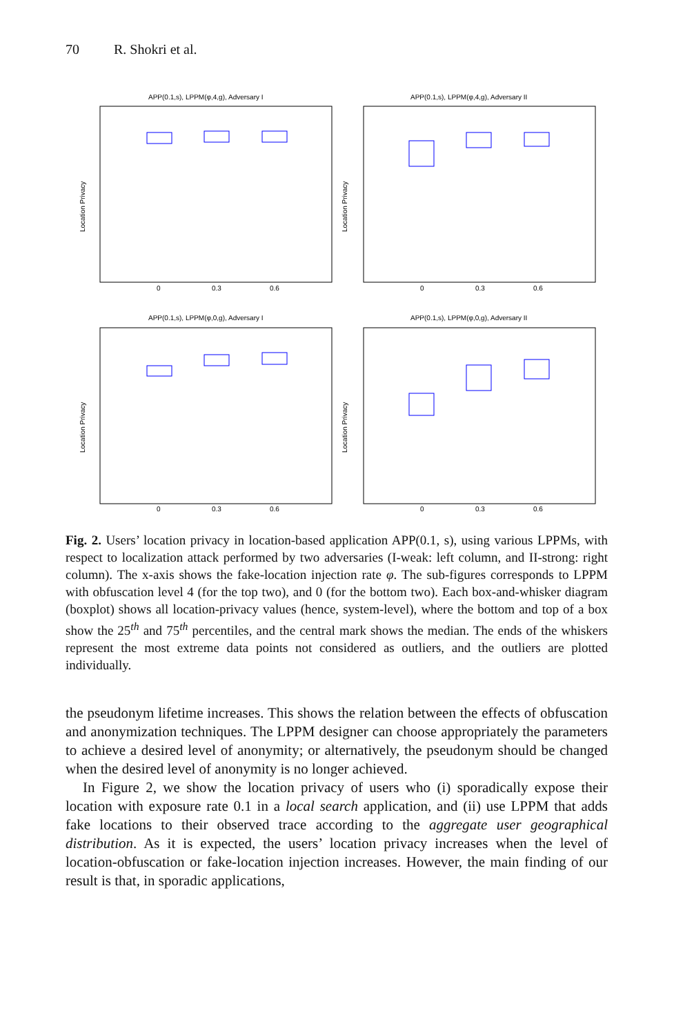70 R. Shokri et al.
APP(0.1,s), LPPM(φ,4,g), Adversary I
Location Privacy
0
0.3
0.6
APP(0.1,s), LPPM(φ,4,g), Adversary II
Location Privacy
0
0.3
0.6
APP(0.1,s), LPPM(φ,0,g), Adversary I
Location Privacy
0
0.3
0.6
APP(0.1,s), LPPM(φ,0,g), Adversary II
Location Privacy
0
0.3
0.6
Fig. 2. Users’ location privacy in location-based application APP(0.1, s), using various LPPMs, with respect to localization attack performed by two adversaries (I-weak: left column, and II-strong: right column). The x-axis shows the fake-location injection rate φ. The sub-figures corresponds to LPPM with obfuscation level 4 (for the top two), and 0 (for the bottom two). Each box-and-whisker diagram (boxplot) shows all location-privacy values (hence, system-level), where the bottom and top of a box show the 25<sup>th</sup> and 75<sup>th</sup> percentiles, and the central mark shows the median. The ends of the whiskers represent the most extreme data points not considered as outliers, and the outliers are plotted individually.
the pseudonym lifetime increases. This shows the relation between the effects of obfuscation and anonymization techniques. The LPPM designer can choose appropriately the parameters to achieve a desired level of anonymity; or alternatively, the pseudonym should be changed when the desired level of anonymity is no longer achieved.
In Figure 2, we show the location privacy of users who (i) sporadically expose their location with exposure rate 0.1 in a local search application, and (ii) use LPPM that adds fake locations to their observed trace according to the aggregate user geographical distribution. As it is expected, the users’ location privacy increases when the level of location-obfuscation or fake-location injection increases. However, the main finding of our result is that, in sporadic applications,